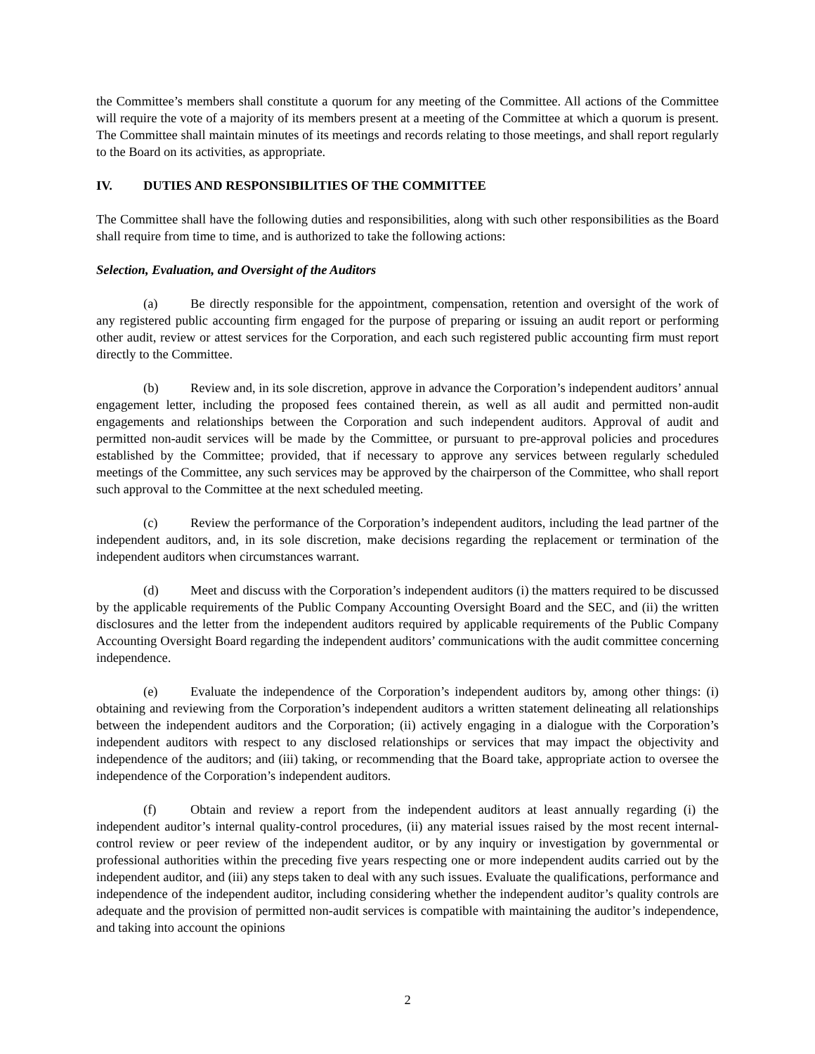the Committee’s members shall constitute a quorum for any meeting of the Committee. All actions of the Committee will require the vote of a majority of its members present at a meeting of the Committee at which a quorum is present. The Committee shall maintain minutes of its meetings and records relating to those meetings, and shall report regularly to the Board on its activities, as appropriate.
IV. DUTIES AND RESPONSIBILITIES OF THE COMMITTEE
The Committee shall have the following duties and responsibilities, along with such other responsibilities as the Board shall require from time to time, and is authorized to take the following actions:
Selection, Evaluation, and Oversight of the Auditors
(a) Be directly responsible for the appointment, compensation, retention and oversight of the work of any registered public accounting firm engaged for the purpose of preparing or issuing an audit report or performing other audit, review or attest services for the Corporation, and each such registered public accounting firm must report directly to the Committee.
(b) Review and, in its sole discretion, approve in advance the Corporation’s independent auditors’ annual engagement letter, including the proposed fees contained therein, as well as all audit and permitted non-audit engagements and relationships between the Corporation and such independent auditors. Approval of audit and permitted non-audit services will be made by the Committee, or pursuant to pre-approval policies and procedures established by the Committee; provided, that if necessary to approve any services between regularly scheduled meetings of the Committee, any such services may be approved by the chairperson of the Committee, who shall report such approval to the Committee at the next scheduled meeting.
(c) Review the performance of the Corporation’s independent auditors, including the lead partner of the independent auditors, and, in its sole discretion, make decisions regarding the replacement or termination of the independent auditors when circumstances warrant.
(d) Meet and discuss with the Corporation’s independent auditors (i) the matters required to be discussed by the applicable requirements of the Public Company Accounting Oversight Board and the SEC, and (ii) the written disclosures and the letter from the independent auditors required by applicable requirements of the Public Company Accounting Oversight Board regarding the independent auditors’ communications with the audit committee concerning independence.
(e) Evaluate the independence of the Corporation’s independent auditors by, among other things: (i) obtaining and reviewing from the Corporation’s independent auditors a written statement delineating all relationships between the independent auditors and the Corporation; (ii) actively engaging in a dialogue with the Corporation’s independent auditors with respect to any disclosed relationships or services that may impact the objectivity and independence of the auditors; and (iii) taking, or recommending that the Board take, appropriate action to oversee the independence of the Corporation’s independent auditors.
(f) Obtain and review a report from the independent auditors at least annually regarding (i) the independent auditor’s internal quality-control procedures, (ii) any material issues raised by the most recent internal-control review or peer review of the independent auditor, or by any inquiry or investigation by governmental or professional authorities within the preceding five years respecting one or more independent audits carried out by the independent auditor, and (iii) any steps taken to deal with any such issues. Evaluate the qualifications, performance and independence of the independent auditor, including considering whether the independent auditor’s quality controls are adequate and the provision of permitted non-audit services is compatible with maintaining the auditor’s independence, and taking into account the opinions
2